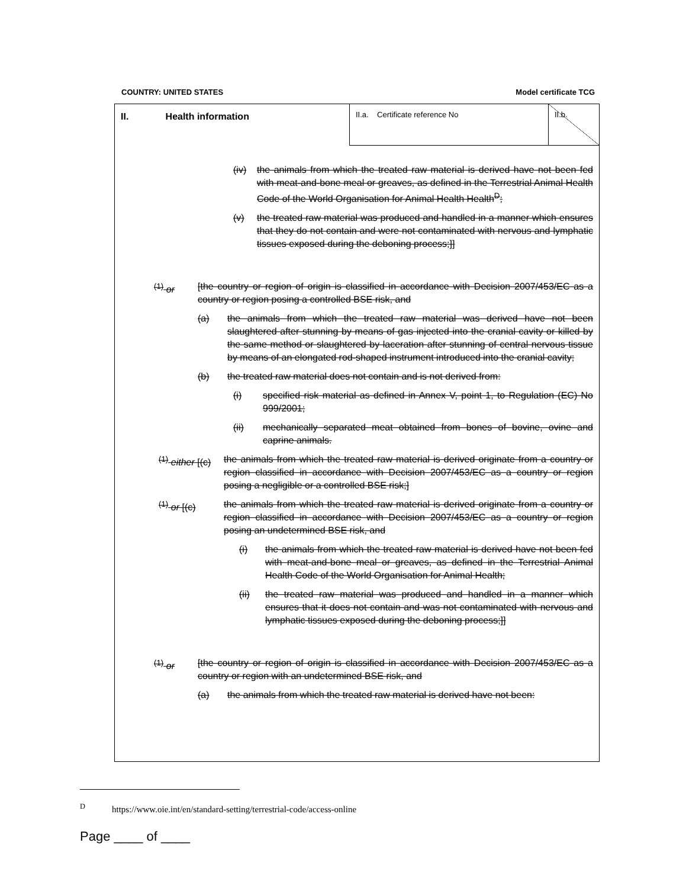COUNTRY: UNITED STATES Model certificate TCG
II. Health information
II.a. Certificate reference No II.b.
(iv) the animals from which the treated raw material is derived have not been fed with meat-and-bone meal or greaves, as defined in the Terrestrial Animal Health Code of the World Organisation for Animal Health Health<sup>D</sup>;
(v) the treated raw material was produced and handled in a manner which ensures that they do not contain and were not contaminated with nervous and lymphatic tissues exposed during the deboning process;]]
<sup>(1)</sup> or [the country or region of origin is classified in accordance with Decision 2007/453/EC as a country or region posing a controlled BSE risk, and
(a) the animals from which the treated raw material was derived have not been slaughtered after stunning by means of gas injected into the cranial cavity or killed by the same method or slaughtered by laceration after stunning of central nervous tissue by means of an elongated rod-shaped instrument introduced into the cranial cavity;
(b) the treated raw material does not contain and is not derived from:
(i) specified risk material as defined in Annex V, point 1, to Regulation (EC) No 999/2001;
(ii) mechanically separated meat obtained from bones of bovine, ovine and caprine animals.
<sup>(1)</sup> either [(c)
the animals from which the treated raw material is derived originate from a country or region classified in accordance with Decision 2007/453/EC as a country or region posing a negligible or a controlled BSE risk;]
<sup>(1)</sup> or [(c) the animals from which the treated raw material is derived originate from a country or region classified in accordance with Decision 2007/453/EC as a country or region posing an undetermined BSE risk, and
(i) the animals from which the treated raw material is derived have not been fed with meat-and-bone meal or greaves, as defined in the Terrestrial Animal Health Code of the World Organisation for Animal Health;
(ii) the treated raw material was produced and handled in a manner which ensures that it does not contain and was not contaminated with nervous and lymphatic tissues exposed during the deboning process;]]
<sup>(1)</sup> or [the country or region of origin is classified in accordance with Decision 2007/453/EC as a country or region with an undetermined BSE risk, and
(a) the animals from which the treated raw material is derived have not been:
<sup>D</sup> https://www.oie.int/en/standard-setting/terrestrial-code/access-online
Page ____ of ____